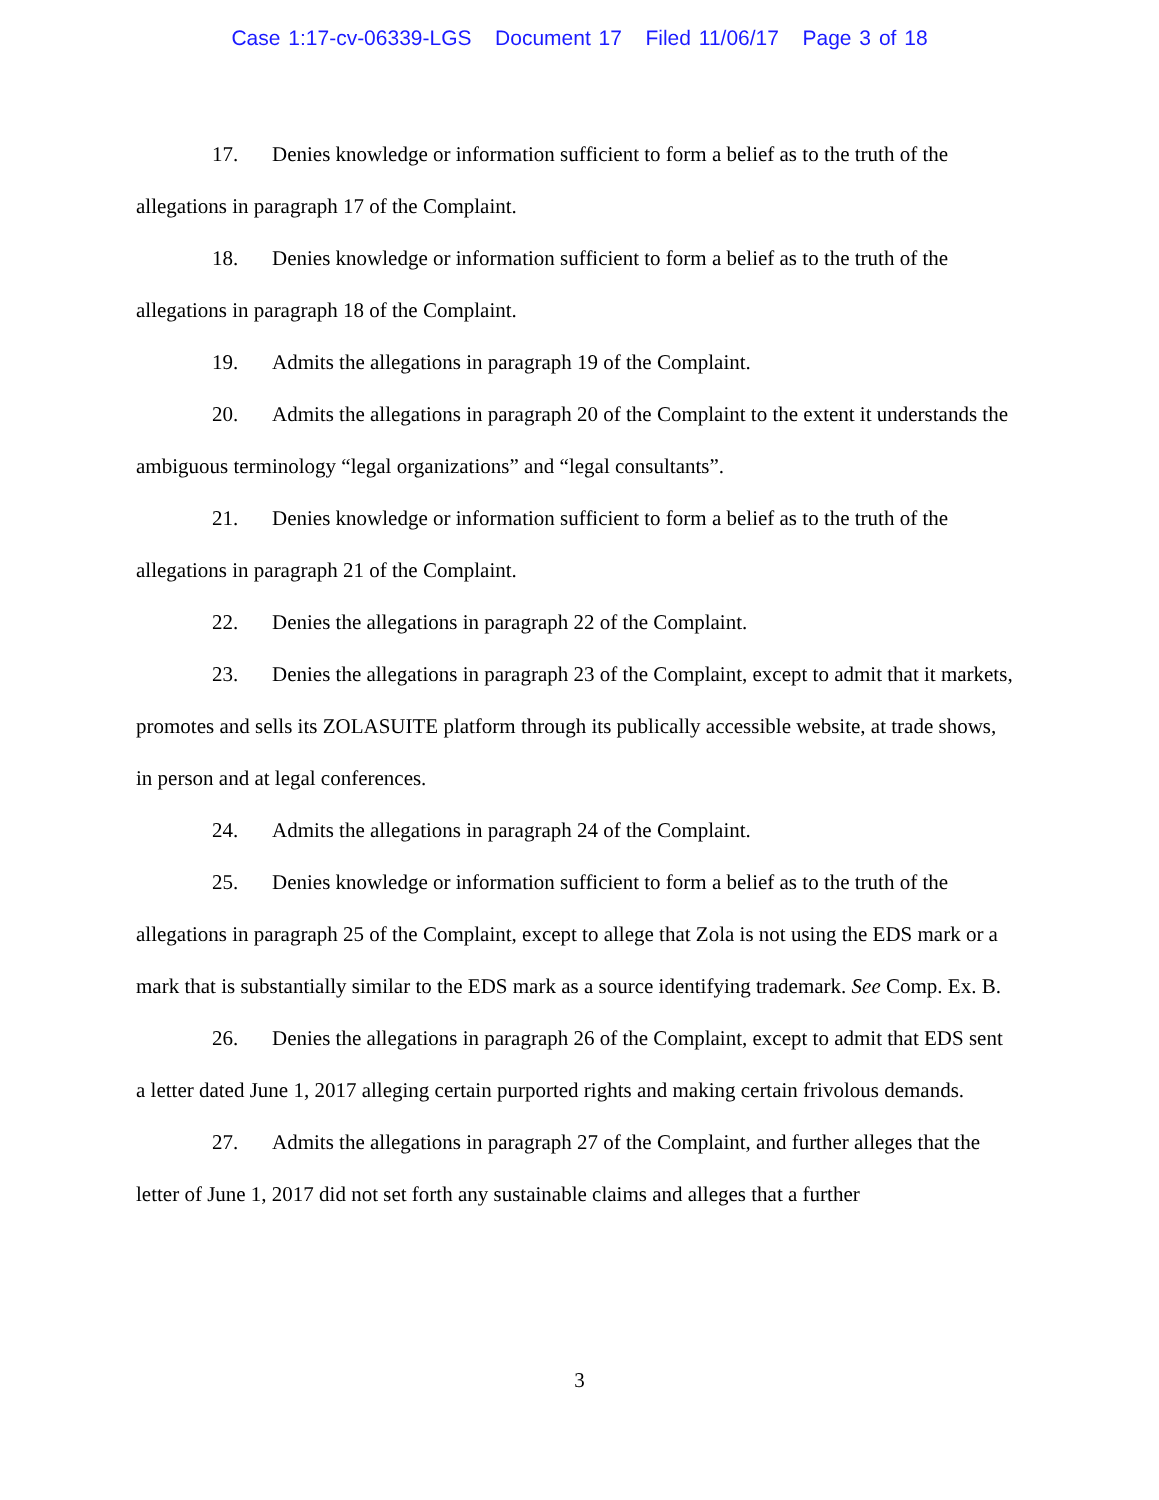Case 1:17-cv-06339-LGS Document 17 Filed 11/06/17 Page 3 of 18
17. Denies knowledge or information sufficient to form a belief as to the truth of the allegations in paragraph 17 of the Complaint.
18. Denies knowledge or information sufficient to form a belief as to the truth of the allegations in paragraph 18 of the Complaint.
19. Admits the allegations in paragraph 19 of the Complaint.
20. Admits the allegations in paragraph 20 of the Complaint to the extent it understands the ambiguous terminology “legal organizations” and “legal consultants”.
21. Denies knowledge or information sufficient to form a belief as to the truth of the allegations in paragraph 21 of the Complaint.
22. Denies the allegations in paragraph 22 of the Complaint.
23. Denies the allegations in paragraph 23 of the Complaint, except to admit that it markets, promotes and sells its ZOLASUITE platform through its publically accessible website, at trade shows, in person and at legal conferences.
24. Admits the allegations in paragraph 24 of the Complaint.
25. Denies knowledge or information sufficient to form a belief as to the truth of the allegations in paragraph 25 of the Complaint, except to allege that Zola is not using the EDS mark or a mark that is substantially similar to the EDS mark as a source identifying trademark. See Comp. Ex. B.
26. Denies the allegations in paragraph 26 of the Complaint, except to admit that EDS sent a letter dated June 1, 2017 alleging certain purported rights and making certain frivolous demands.
27. Admits the allegations in paragraph 27 of the Complaint, and further alleges that the letter of June 1, 2017 did not set forth any sustainable claims and alleges that a further
3